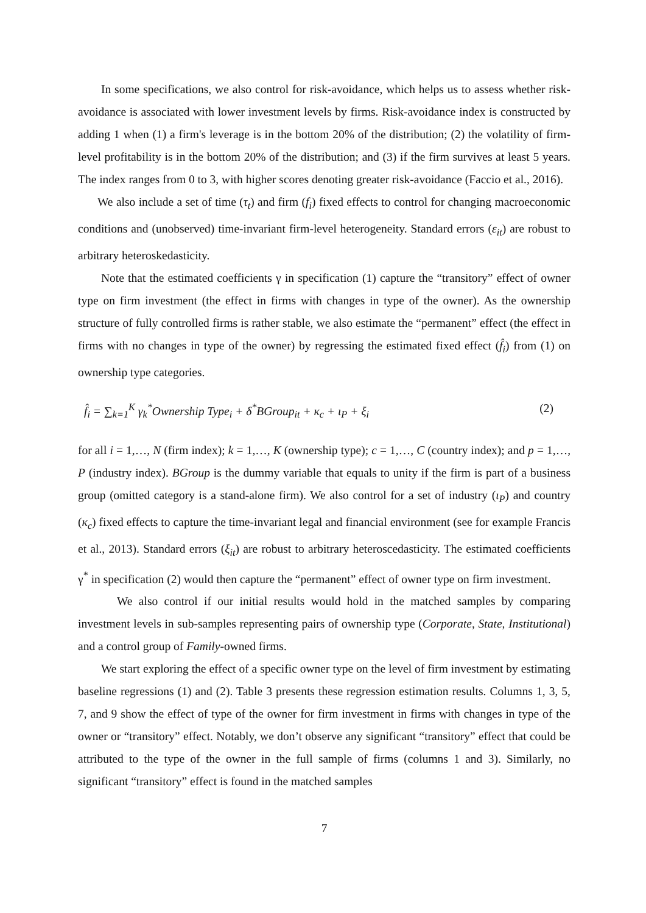In some specifications, we also control for risk-avoidance, which helps us to assess whether risk-avoidance is associated with lower investment levels by firms. Risk-avoidance index is constructed by adding 1 when (1) a firm's leverage is in the bottom 20% of the distribution; (2) the volatility of firm-level profitability is in the bottom 20% of the distribution; and (3) if the firm survives at least 5 years. The index ranges from 0 to 3, with higher scores denoting greater risk-avoidance (Faccio et al., 2016).
We also include a set of time (τ<sub>t</sub>) and firm (f<sub>i</sub>) fixed effects to control for changing macroeconomic conditions and (unobserved) time-invariant firm-level heterogeneity. Standard errors (ε<sub>it</sub>) are robust to arbitrary heteroskedasticity.
Note that the estimated coefficients γ in specification (1) capture the “transitory” effect of owner type on firm investment (the effect in firms with changes in type of the owner). As the ownership structure of fully controlled firms is rather stable, we also estimate the “permanent” effect (the effect in firms with no changes in type of the owner) by regressing the estimated fixed effect (f̂<sub>i</sub>) from (1) on ownership type categories.
f̂<sub>i</sub> = ∑<sub>k=1</sub><sup>K</sup> γ<sub>k</sub><sup>*</sup>Ownership Type<sub>i</sub> + δ<sup>*</sup>BGroup<sub>it</sub> + κ<sub>c</sub> + ι<sub>P</sub> + ξ<sub>i</sub> (2)
for all i = 1,…, N (firm index); k = 1,…, K (ownership type); c = 1,…, C (country index); and p = 1,…, P (industry index). BGroup is the dummy variable that equals to unity if the firm is part of a business group (omitted category is a stand-alone firm). We also control for a set of industry (ι<sub>P</sub>) and country (κ<sub>c</sub>) fixed effects to capture the time-invariant legal and financial environment (see for example Francis et al., 2013). Standard errors (ξ<sub>it</sub>) are robust to arbitrary heteroscedasticity. The estimated coefficients γ<sup>*</sup> in specification (2) would then capture the “permanent” effect of owner type on firm investment.
We also control if our initial results would hold in the matched samples by comparing investment levels in sub-samples representing pairs of ownership type (Corporate, State, Institutional) and a control group of Family-owned firms.
We start exploring the effect of a specific owner type on the level of firm investment by estimating baseline regressions (1) and (2). Table 3 presents these regression estimation results. Columns 1, 3, 5, 7, and 9 show the effect of type of the owner for firm investment in firms with changes in type of the owner or “transitory” effect. Notably, we don’t observe any significant “transitory” effect that could be attributed to the type of the owner in the full sample of firms (columns 1 and 3). Similarly, no significant “transitory” effect is found in the matched samples
7